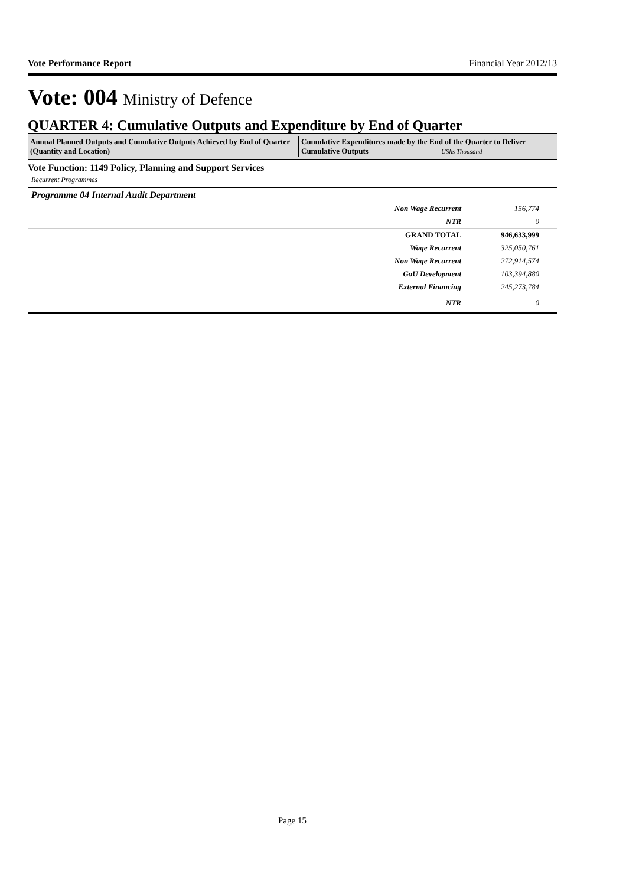Vote Performance Report Financial Year 2012/13
Vote: 004 Ministry of Defence
QUARTER 4: Cumulative Outputs and Expenditure by End of Quarter
Annual Planned Outputs and Cumulative Outputs Achieved by End of Quarter (Quantity and Location)
Cumulative Expenditures made by the End of the Quarter to Deliver Cumulative Outputs UShs Thousand
Vote Function: 1149 Policy, Planning and Support Services
Recurrent Programmes
Programme 04 Internal Audit Department
| Non Wage Recurrent | 156,774 |
| NTR | 0 |
| GRAND TOTAL | 946,633,999 |
| Wage Recurrent | 325,050,761 |
| Non Wage Recurrent | 272,914,574 |
| GoU Development | 103,394,880 |
| External Financing | 245,273,784 |
| NTR | 0 |
Page 15